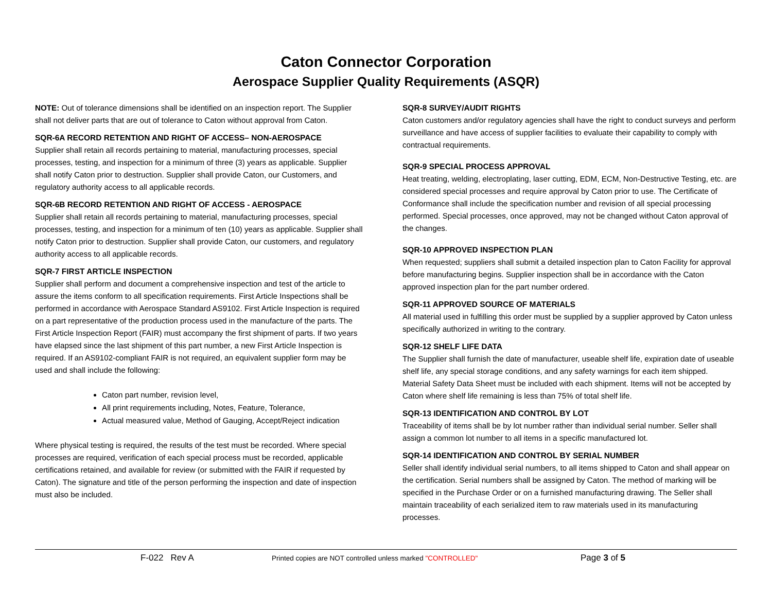Caton Connector Corporation
Aerospace Supplier Quality Requirements (ASQR)
NOTE: Out of tolerance dimensions shall be identified on an inspection report. The Supplier shall not deliver parts that are out of tolerance to Caton without approval from Caton.
SQR-6A RECORD RETENTION AND RIGHT OF ACCESS– NON-AEROSPACE
Supplier shall retain all records pertaining to material, manufacturing processes, special processes, testing, and inspection for a minimum of three (3) years as applicable. Supplier shall notify Caton prior to destruction. Supplier shall provide Caton, our Customers, and regulatory authority access to all applicable records.
SQR-6B RECORD RETENTION AND RIGHT OF ACCESS - AEROSPACE
Supplier shall retain all records pertaining to material, manufacturing processes, special processes, testing, and inspection for a minimum of ten (10) years as applicable. Supplier shall notify Caton prior to destruction. Supplier shall provide Caton, our customers, and regulatory authority access to all applicable records.
SQR-7 FIRST ARTICLE INSPECTION
Supplier shall perform and document a comprehensive inspection and test of the article to assure the items conform to all specification requirements. First Article Inspections shall be performed in accordance with Aerospace Standard AS9102. First Article Inspection is required on a part representative of the production process used in the manufacture of the parts. The First Article Inspection Report (FAIR) must accompany the first shipment of parts. If two years have elapsed since the last shipment of this part number, a new First Article Inspection is required. If an AS9102-compliant FAIR is not required, an equivalent supplier form may be used and shall include the following:
Caton part number, revision level,
All print requirements including, Notes, Feature, Tolerance,
Actual measured value, Method of Gauging, Accept/Reject indication
Where physical testing is required, the results of the test must be recorded. Where special processes are required, verification of each special process must be recorded, applicable certifications retained, and available for review (or submitted with the FAIR if requested by Caton). The signature and title of the person performing the inspection and date of inspection must also be included.
SQR-8 SURVEY/AUDIT RIGHTS
Caton customers and/or regulatory agencies shall have the right to conduct surveys and perform surveillance and have access of supplier facilities to evaluate their capability to comply with contractual requirements.
SQR-9 SPECIAL PROCESS APPROVAL
Heat treating, welding, electroplating, laser cutting, EDM, ECM, Non-Destructive Testing, etc. are considered special processes and require approval by Caton prior to use. The Certificate of Conformance shall include the specification number and revision of all special processing performed. Special processes, once approved, may not be changed without Caton approval of the changes.
SQR-10 APPROVED INSPECTION PLAN
When requested; suppliers shall submit a detailed inspection plan to Caton Facility for approval before manufacturing begins. Supplier inspection shall be in accordance with the Caton approved inspection plan for the part number ordered.
SQR-11 APPROVED SOURCE OF MATERIALS
All material used in fulfilling this order must be supplied by a supplier approved by Caton unless specifically authorized in writing to the contrary.
SQR-12 SHELF LIFE DATA
The Supplier shall furnish the date of manufacturer, useable shelf life, expiration date of useable shelf life, any special storage conditions, and any safety warnings for each item shipped. Material Safety Data Sheet must be included with each shipment. Items will not be accepted by Caton where shelf life remaining is less than 75% of total shelf life.
SQR-13 IDENTIFICATION AND CONTROL BY LOT
Traceability of items shall be by lot number rather than individual serial number. Seller shall assign a common lot number to all items in a specific manufactured lot.
SQR-14 IDENTIFICATION AND CONTROL BY SERIAL NUMBER
Seller shall identify individual serial numbers, to all items shipped to Caton and shall appear on the certification. Serial numbers shall be assigned by Caton. The method of marking will be specified in the Purchase Order or on a furnished manufacturing drawing. The Seller shall maintain traceability of each serialized item to raw materials used in its manufacturing processes.
F-022 Rev A
Printed copies are NOT controlled unless marked "CONTROLLED"
Page 3 of 5